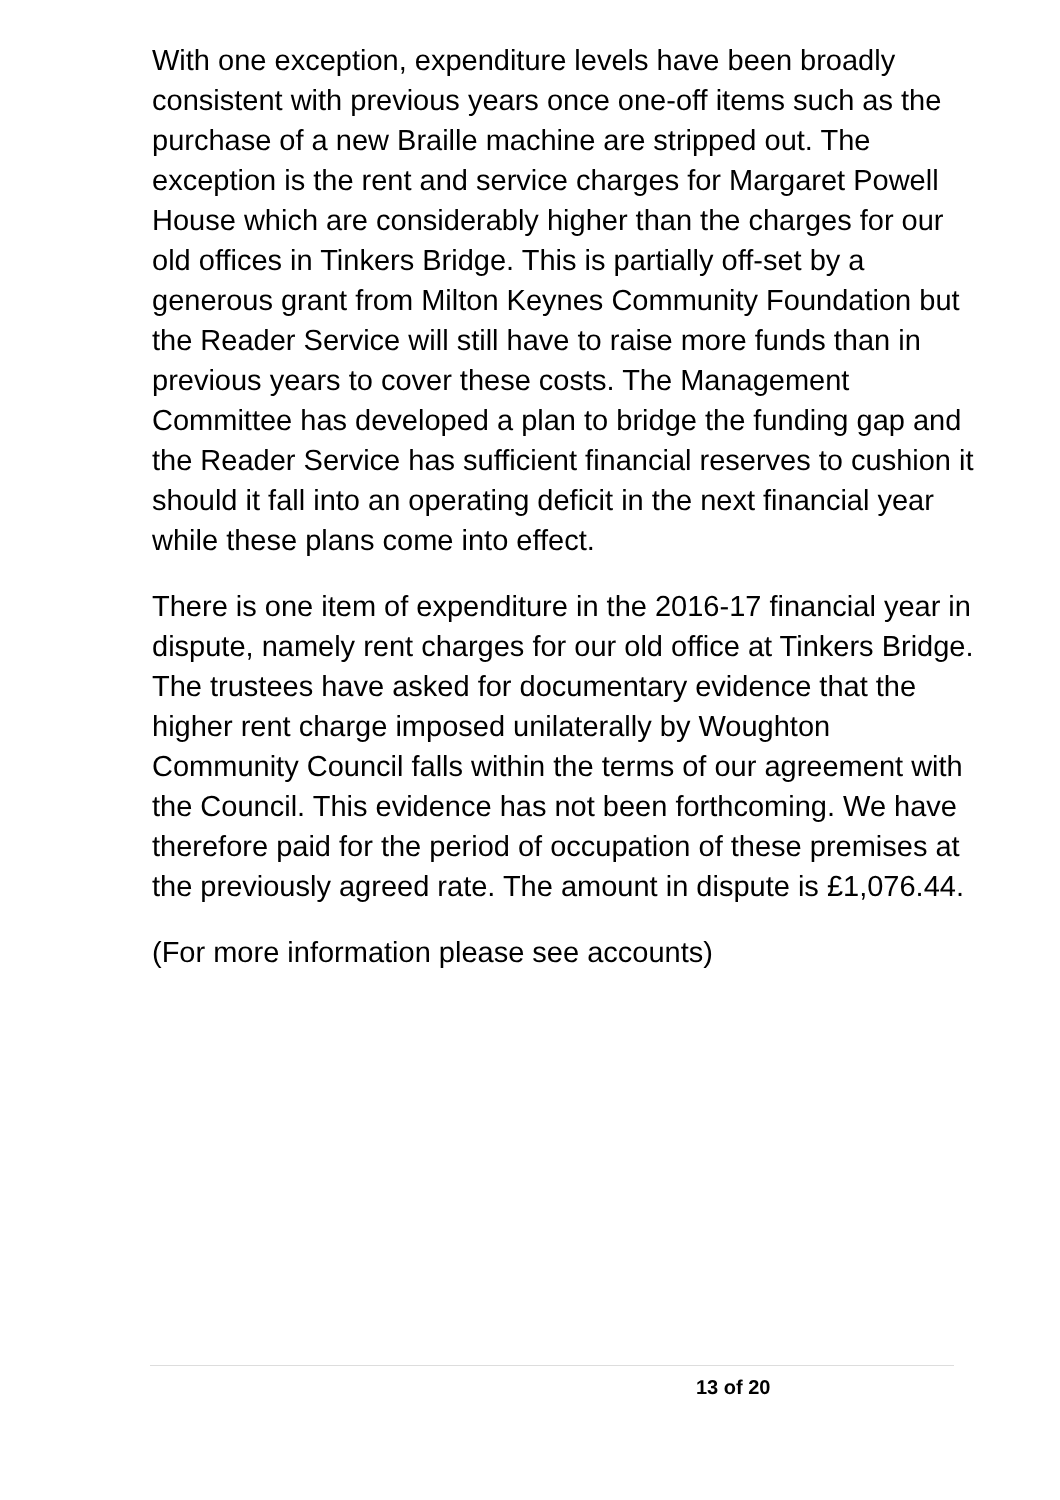With one exception, expenditure levels have been broadly consistent with previous years once one-off items such as the purchase of a new Braille machine are stripped out. The exception is the rent and service charges for Margaret Powell House which are considerably higher than the charges for our old offices in Tinkers Bridge. This is partially off-set by a generous grant from Milton Keynes Community Foundation but the Reader Service will still have to raise more funds than in previous years to cover these costs. The Management Committee has developed a plan to bridge the funding gap and the Reader Service has sufficient financial reserves to cushion it should it fall into an operating deficit in the next financial year while these plans come into effect.
There is one item of expenditure in the 2016-17 financial year in dispute, namely rent charges for our old office at Tinkers Bridge. The trustees have asked for documentary evidence that the higher rent charge imposed unilaterally by Woughton Community Council falls within the terms of our agreement with the Council. This evidence has not been forthcoming. We have therefore paid for the period of occupation of these premises at the previously agreed rate. The amount in dispute is £1,076.44.
(For more information please see accounts)
13 of 20